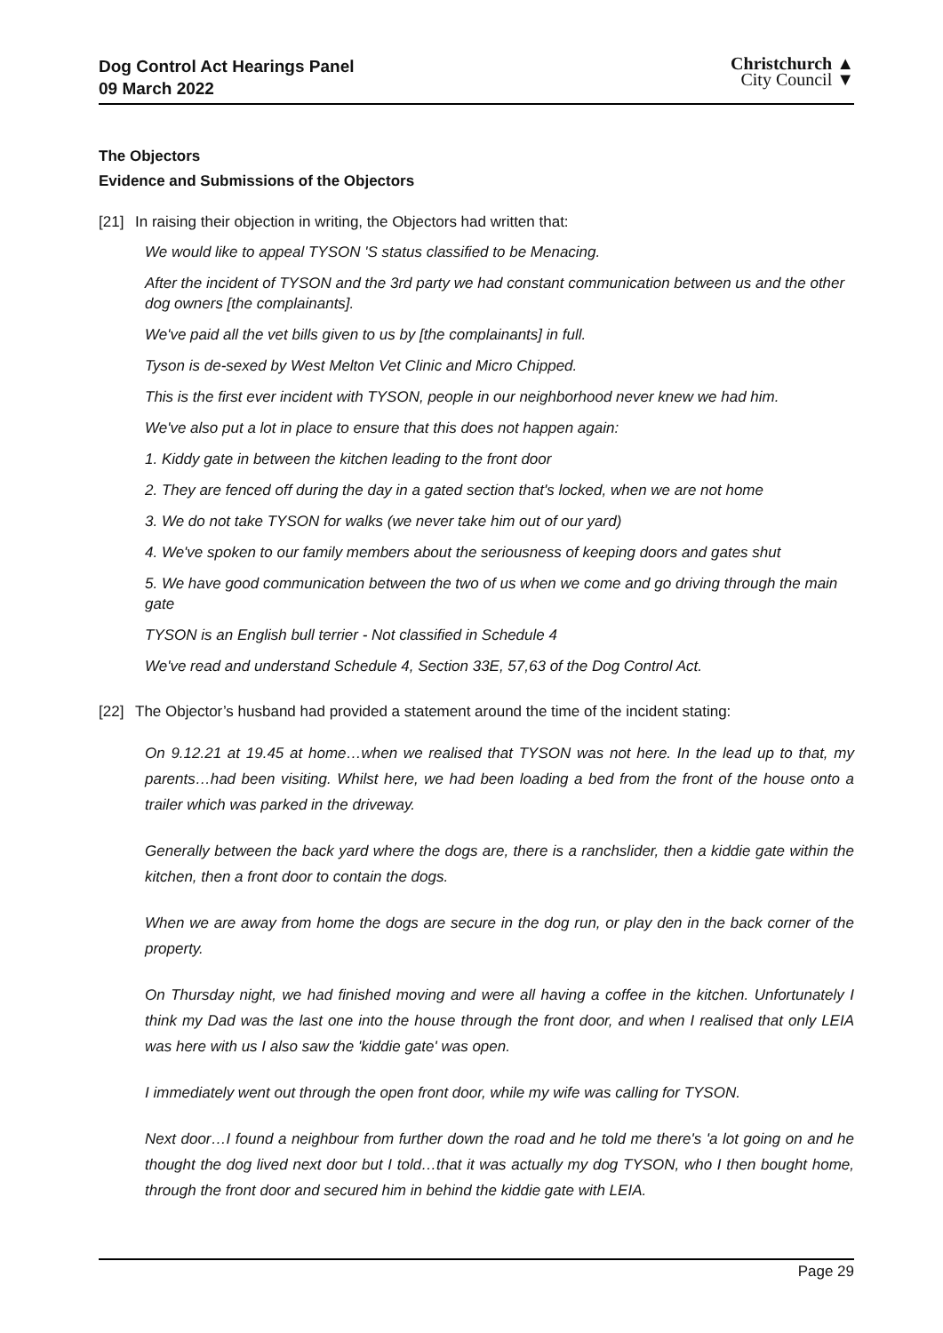Dog Control Act Hearings Panel
09 March 2022
Christchurch ▲
City Council ▼
The Objectors
Evidence and Submissions of the Objectors
[21] In raising their objection in writing, the Objectors had written that:
We would like to appeal TYSON 'S status classified to be Menacing.
After the incident of TYSON and the 3rd party we had constant communication between us and the other dog owners [the complainants].
We've paid all the vet bills given to us by [the complainants] in full.
Tyson is de-sexed by West Melton Vet Clinic and Micro Chipped.
This is the first ever incident with TYSON, people in our neighborhood never knew we had him.
We've also put a lot in place to ensure that this does not happen again:
1. Kiddy gate in between the kitchen leading to the front door
2. They are fenced off during the day in a gated section that's locked, when we are not home
3. We do not take TYSON for walks (we never take him out of our yard)
4. We've spoken to our family members about the seriousness of keeping doors and gates shut
5. We have good communication between the two of us when we come and go driving through the main gate
TYSON is an English bull terrier - Not classified in Schedule 4
We've read and understand Schedule 4, Section 33E, 57,63 of the Dog Control Act.
[22] The Objector’s husband had provided a statement around the time of the incident stating:
On 9.12.21 at 19.45 at home…when we realised that TYSON was not here. In the lead up to that, my parents…had been visiting. Whilst here, we had been loading a bed from the front of the house onto a trailer which was parked in the driveway.
Generally between the back yard where the dogs are, there is a ranchslider, then a kiddie gate within the kitchen, then a front door to contain the dogs.
When we are away from home the dogs are secure in the dog run, or play den in the back corner of the property.
On Thursday night, we had finished moving and were all having a coffee in the kitchen. Unfortunately I think my Dad was the last one into the house through the front door, and when I realised that only LEIA was here with us I also saw the 'kiddie gate' was open.
I immediately went out through the open front door, while my wife was calling for TYSON.
Next door…I found a neighbour from further down the road and he told me there's 'a lot going on and he thought the dog lived next door but I told…that it was actually my dog TYSON, who I then bought home, through the front door and secured him in behind the kiddie gate with LEIA.
Page 29